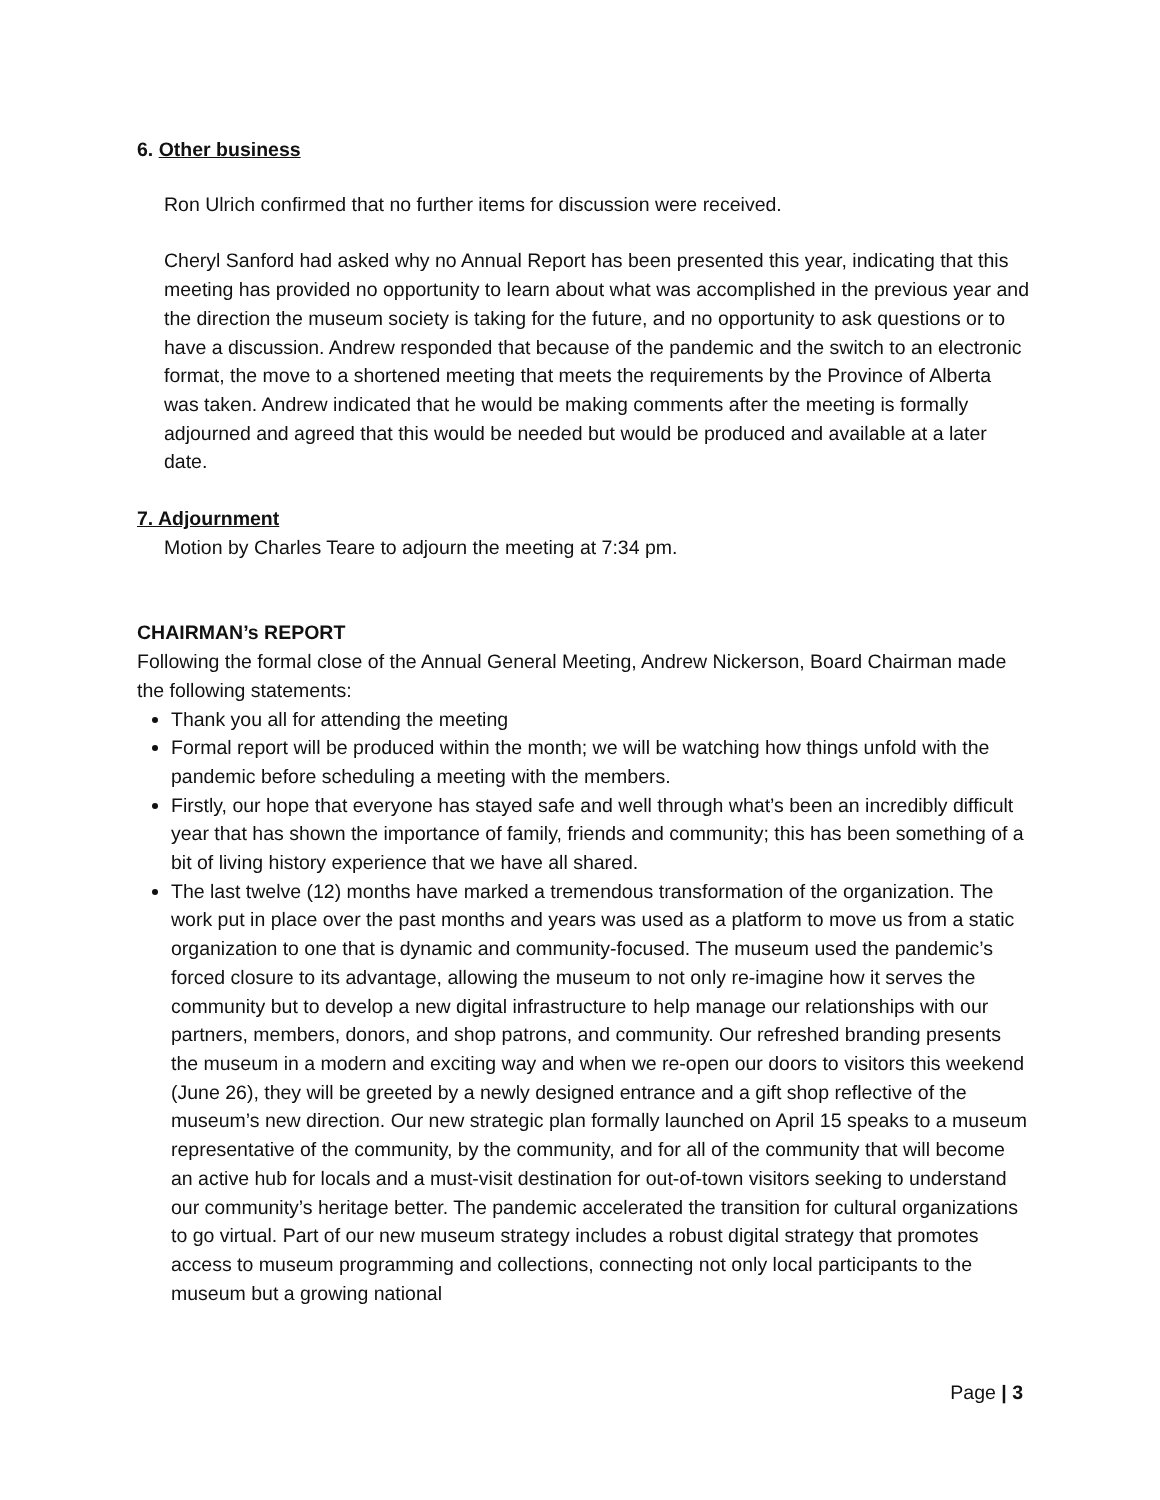6. Other business
Ron Ulrich confirmed that no further items for discussion were received.
Cheryl Sanford had asked why no Annual Report has been presented this year, indicating that this meeting has provided no opportunity to learn about what was accomplished in the previous year and the direction the museum society is taking for the future, and no opportunity to ask questions or to have a discussion. Andrew responded that because of the pandemic and the switch to an electronic format, the move to a shortened meeting that meets the requirements by the Province of Alberta was taken. Andrew indicated that he would be making comments after the meeting is formally adjourned and agreed that this would be needed but would be produced and available at a later date.
7. Adjournment
Motion by Charles Teare to adjourn the meeting at 7:34 pm.
CHAIRMAN’s REPORT
Following the formal close of the Annual General Meeting, Andrew Nickerson, Board Chairman made the following statements:
Thank you all for attending the meeting
Formal report will be produced within the month; we will be watching how things unfold with the pandemic before scheduling a meeting with the members.
Firstly, our hope that everyone has stayed safe and well through what’s been an incredibly difficult year that has shown the importance of family, friends and community; this has been something of a bit of living history experience that we have all shared.
The last twelve (12) months have marked a tremendous transformation of the organization. The work put in place over the past months and years was used as a platform to move us from a static organization to one that is dynamic and community-focused. The museum used the pandemic’s forced closure to its advantage, allowing the museum to not only re-imagine how it serves the community but to develop a new digital infrastructure to help manage our relationships with our partners, members, donors, and shop patrons, and community. Our refreshed branding presents the museum in a modern and exciting way and when we re-open our doors to visitors this weekend (June 26), they will be greeted by a newly designed entrance and a gift shop reflective of the museum’s new direction. Our new strategic plan formally launched on April 15 speaks to a museum representative of the community, by the community, and for all of the community that will become an active hub for locals and a must-visit destination for out-of-town visitors seeking to understand our community’s heritage better. The pandemic accelerated the transition for cultural organizations to go virtual. Part of our new museum strategy includes a robust digital strategy that promotes access to museum programming and collections, connecting not only local participants to the museum but a growing national
Page | 3